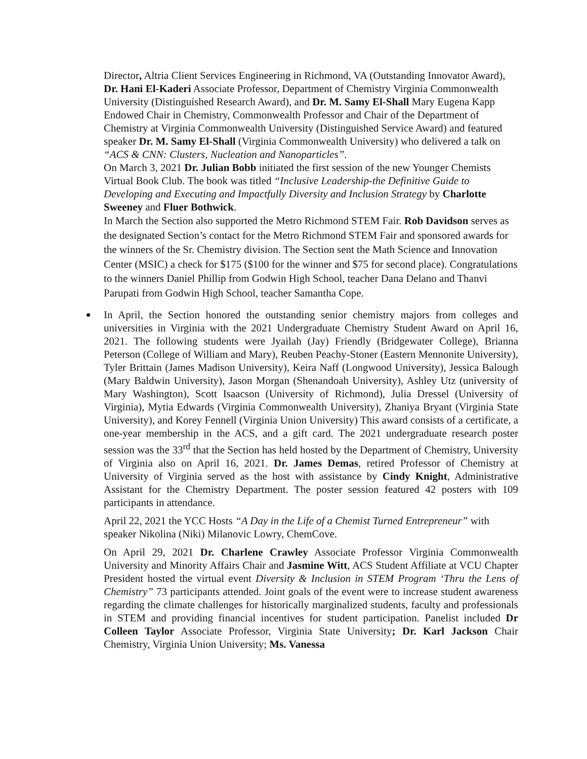Director, Altria Client Services Engineering in Richmond, VA (Outstanding Innovator Award), Dr. Hani El-Kaderi Associate Professor, Department of Chemistry Virginia Commonwealth University (Distinguished Research Award), and Dr. M. Samy El-Shall Mary Eugena Kapp Endowed Chair in Chemistry, Commonwealth Professor and Chair of the Department of Chemistry at Virginia Commonwealth University (Distinguished Service Award) and featured speaker Dr. M. Samy El-Shall (Virginia Commonwealth University) who delivered a talk on “ACS & CNN: Clusters, Nucleation and Nanoparticles”.
On March 3, 2021 Dr. Julian Bobb initiated the first session of the new Younger Chemists Virtual Book Club. The book was titled “Inclusive Leadership-the Definitive Guide to Developing and Executing and Impactfully Diversity and Inclusion Strategy by Charlotte Sweeney and Fluer Bothwick.
In March the Section also supported the Metro Richmond STEM Fair. Rob Davidson serves as the designated Section’s contact for the Metro Richmond STEM Fair and sponsored awards for the winners of the Sr. Chemistry division. The Section sent the Math Science and Innovation Center (MSIC) a check for $175 ($100 for the winner and $75 for second place). Congratulations to the winners Daniel Phillip from Godwin High School, teacher Dana Delano and Thanvi Parupati from Godwin High School, teacher Samantha Cope.
In April, the Section honored the outstanding senior chemistry majors from colleges and universities in Virginia with the 2021 Undergraduate Chemistry Student Award on April 16, 2021. The following students were Jyailah (Jay) Friendly (Bridgewater College), Brianna Peterson (College of William and Mary), Reuben Peachy-Stoner (Eastern Mennonite University), Tyler Brittain (James Madison University), Keira Naff (Longwood University), Jessica Balough (Mary Baldwin University), Jason Morgan (Shenandoah University), Ashley Utz (university of Mary Washington), Scott Isaacson (University of Richmond), Julia Dressel (University of Virginia), Mytia Edwards (Virginia Commonwealth University), Zhaniya Bryant (Virginia State University), and Korey Fennell (Virginia Union University) This award consists of a certificate, a one-year membership in the ACS, and a gift card. The 2021 undergraduate research poster session was the 33<sup>rd</sup> that the Section has held hosted by the Department of Chemistry, University of Virginia also on April 16, 2021. Dr. James Demas, retired Professor of Chemistry at University of Virginia served as the host with assistance by Cindy Knight, Administrative Assistant for the Chemistry Department. The poster session featured 42 posters with 109 participants in attendance.
April 22, 2021 the YCC Hosts “A Day in the Life of a Chemist Turned Entrepreneur” with speaker Nikolina (Niki) Milanovic Lowry, ChemCove.
On April 29, 2021 Dr. Charlene Crawley Associate Professor Virginia Commonwealth University and Minority Affairs Chair and Jasmine Witt, ACS Student Affiliate at VCU Chapter President hosted the virtual event Diversity & Inclusion in STEM Program ‘Thru the Lens of Chemistry” 73 participants attended. Joint goals of the event were to increase student awareness regarding the climate challenges for historically marginalized students, faculty and professionals in STEM and providing financial incentives for student participation. Panelist included Dr Colleen Taylor Associate Professor, Virginia State University; Dr. Karl Jackson Chair Chemistry, Virginia Union University; Ms. Vanessa